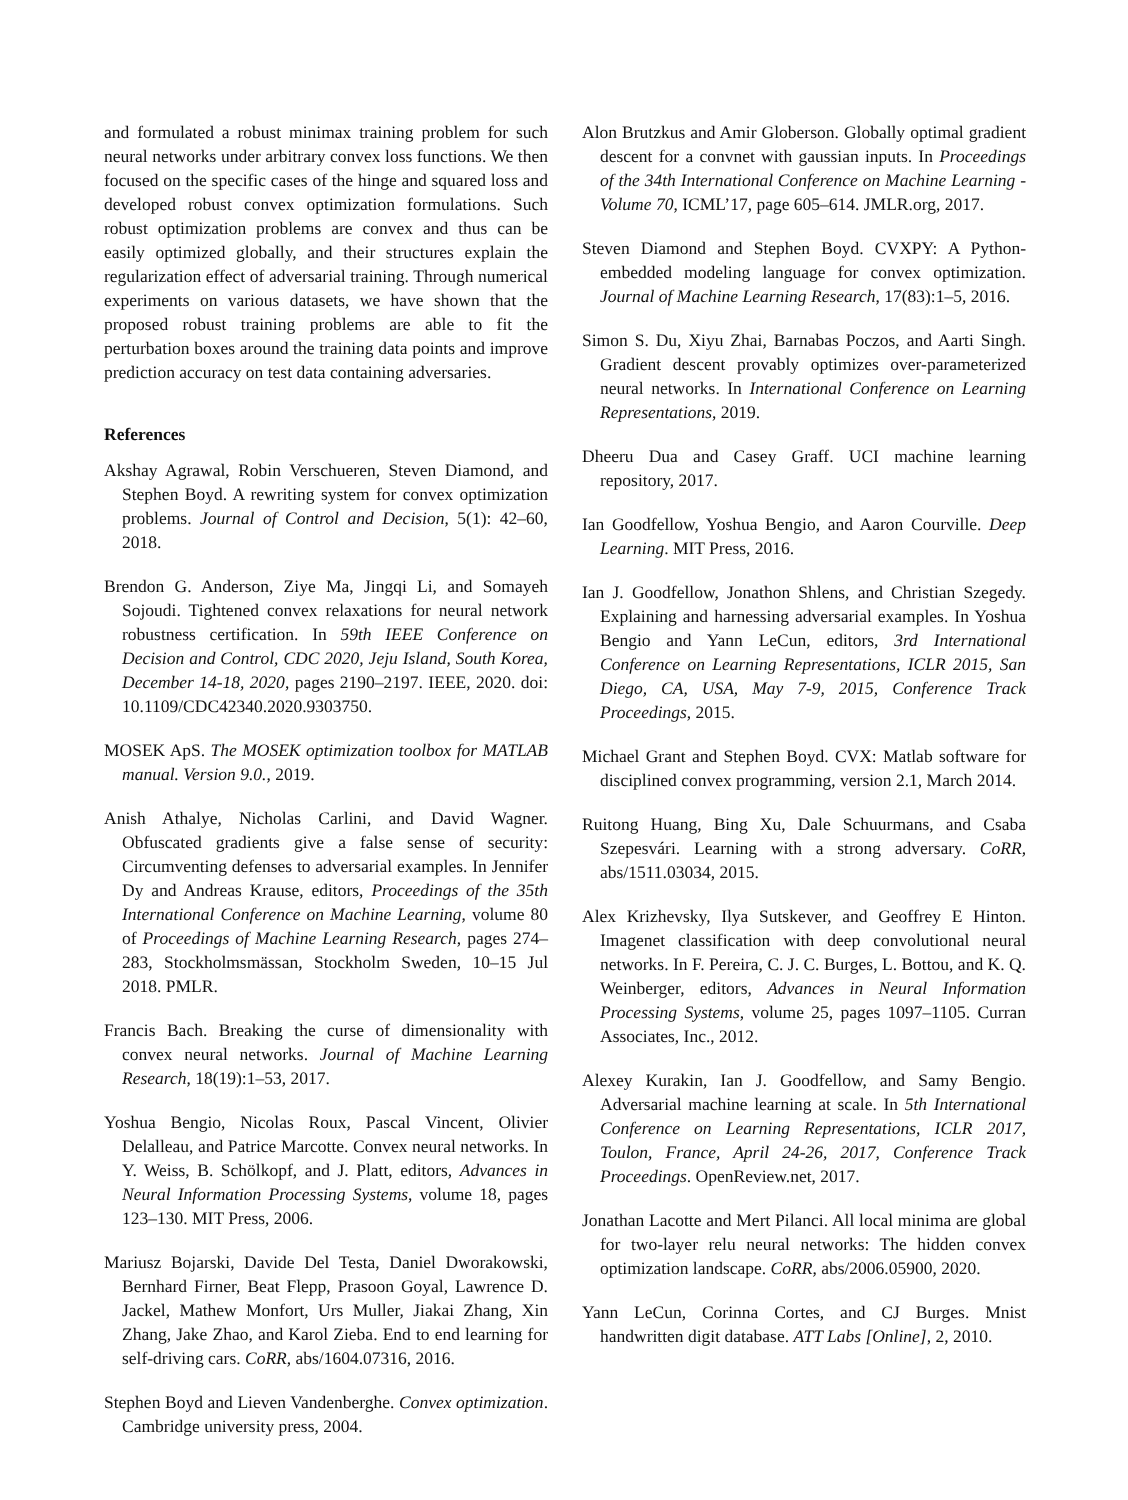and formulated a robust minimax training problem for such neural networks under arbitrary convex loss functions. We then focused on the specific cases of the hinge and squared loss and developed robust convex optimization formulations. Such robust optimization problems are convex and thus can be easily optimized globally, and their structures explain the regularization effect of adversarial training. Through numerical experiments on various datasets, we have shown that the proposed robust training problems are able to fit the perturbation boxes around the training data points and improve prediction accuracy on test data containing adversaries.
References
Akshay Agrawal, Robin Verschueren, Steven Diamond, and Stephen Boyd. A rewriting system for convex optimization problems. Journal of Control and Decision, 5(1): 42–60, 2018.
Brendon G. Anderson, Ziye Ma, Jingqi Li, and Somayeh Sojoudi. Tightened convex relaxations for neural network robustness certification. In 59th IEEE Conference on Decision and Control, CDC 2020, Jeju Island, South Korea, December 14-18, 2020, pages 2190–2197. IEEE, 2020. doi: 10.1109/CDC42340.2020.9303750.
MOSEK ApS. The MOSEK optimization toolbox for MATLAB manual. Version 9.0., 2019.
Anish Athalye, Nicholas Carlini, and David Wagner. Obfuscated gradients give a false sense of security: Circumventing defenses to adversarial examples. In Jennifer Dy and Andreas Krause, editors, Proceedings of the 35th International Conference on Machine Learning, volume 80 of Proceedings of Machine Learning Research, pages 274–283, Stockholmsmässan, Stockholm Sweden, 10–15 Jul 2018. PMLR.
Francis Bach. Breaking the curse of dimensionality with convex neural networks. Journal of Machine Learning Research, 18(19):1–53, 2017.
Yoshua Bengio, Nicolas Roux, Pascal Vincent, Olivier Delalleau, and Patrice Marcotte. Convex neural networks. In Y. Weiss, B. Schölkopf, and J. Platt, editors, Advances in Neural Information Processing Systems, volume 18, pages 123–130. MIT Press, 2006.
Mariusz Bojarski, Davide Del Testa, Daniel Dworakowski, Bernhard Firner, Beat Flepp, Prasoon Goyal, Lawrence D. Jackel, Mathew Monfort, Urs Muller, Jiakai Zhang, Xin Zhang, Jake Zhao, and Karol Zieba. End to end learning for self-driving cars. CoRR, abs/1604.07316, 2016.
Stephen Boyd and Lieven Vandenberghe. Convex optimization. Cambridge university press, 2004.
Alon Brutzkus and Amir Globerson. Globally optimal gradient descent for a convnet with gaussian inputs. In Proceedings of the 34th International Conference on Machine Learning - Volume 70, ICML’17, page 605–614. JMLR.org, 2017.
Steven Diamond and Stephen Boyd. CVXPY: A Python-embedded modeling language for convex optimization. Journal of Machine Learning Research, 17(83):1–5, 2016.
Simon S. Du, Xiyu Zhai, Barnabas Poczos, and Aarti Singh. Gradient descent provably optimizes over-parameterized neural networks. In International Conference on Learning Representations, 2019.
Dheeru Dua and Casey Graff. UCI machine learning repository, 2017.
Ian Goodfellow, Yoshua Bengio, and Aaron Courville. Deep Learning. MIT Press, 2016.
Ian J. Goodfellow, Jonathon Shlens, and Christian Szegedy. Explaining and harnessing adversarial examples. In Yoshua Bengio and Yann LeCun, editors, 3rd International Conference on Learning Representations, ICLR 2015, San Diego, CA, USA, May 7-9, 2015, Conference Track Proceedings, 2015.
Michael Grant and Stephen Boyd. CVX: Matlab software for disciplined convex programming, version 2.1, March 2014.
Ruitong Huang, Bing Xu, Dale Schuurmans, and Csaba Szepesvári. Learning with a strong adversary. CoRR, abs/1511.03034, 2015.
Alex Krizhevsky, Ilya Sutskever, and Geoffrey E Hinton. Imagenet classification with deep convolutional neural networks. In F. Pereira, C. J. C. Burges, L. Bottou, and K. Q. Weinberger, editors, Advances in Neural Information Processing Systems, volume 25, pages 1097–1105. Curran Associates, Inc., 2012.
Alexey Kurakin, Ian J. Goodfellow, and Samy Bengio. Adversarial machine learning at scale. In 5th International Conference on Learning Representations, ICLR 2017, Toulon, France, April 24-26, 2017, Conference Track Proceedings. OpenReview.net, 2017.
Jonathan Lacotte and Mert Pilanci. All local minima are global for two-layer relu neural networks: The hidden convex optimization landscape. CoRR, abs/2006.05900, 2020.
Yann LeCun, Corinna Cortes, and CJ Burges. Mnist handwritten digit database. ATT Labs [Online], 2, 2010.